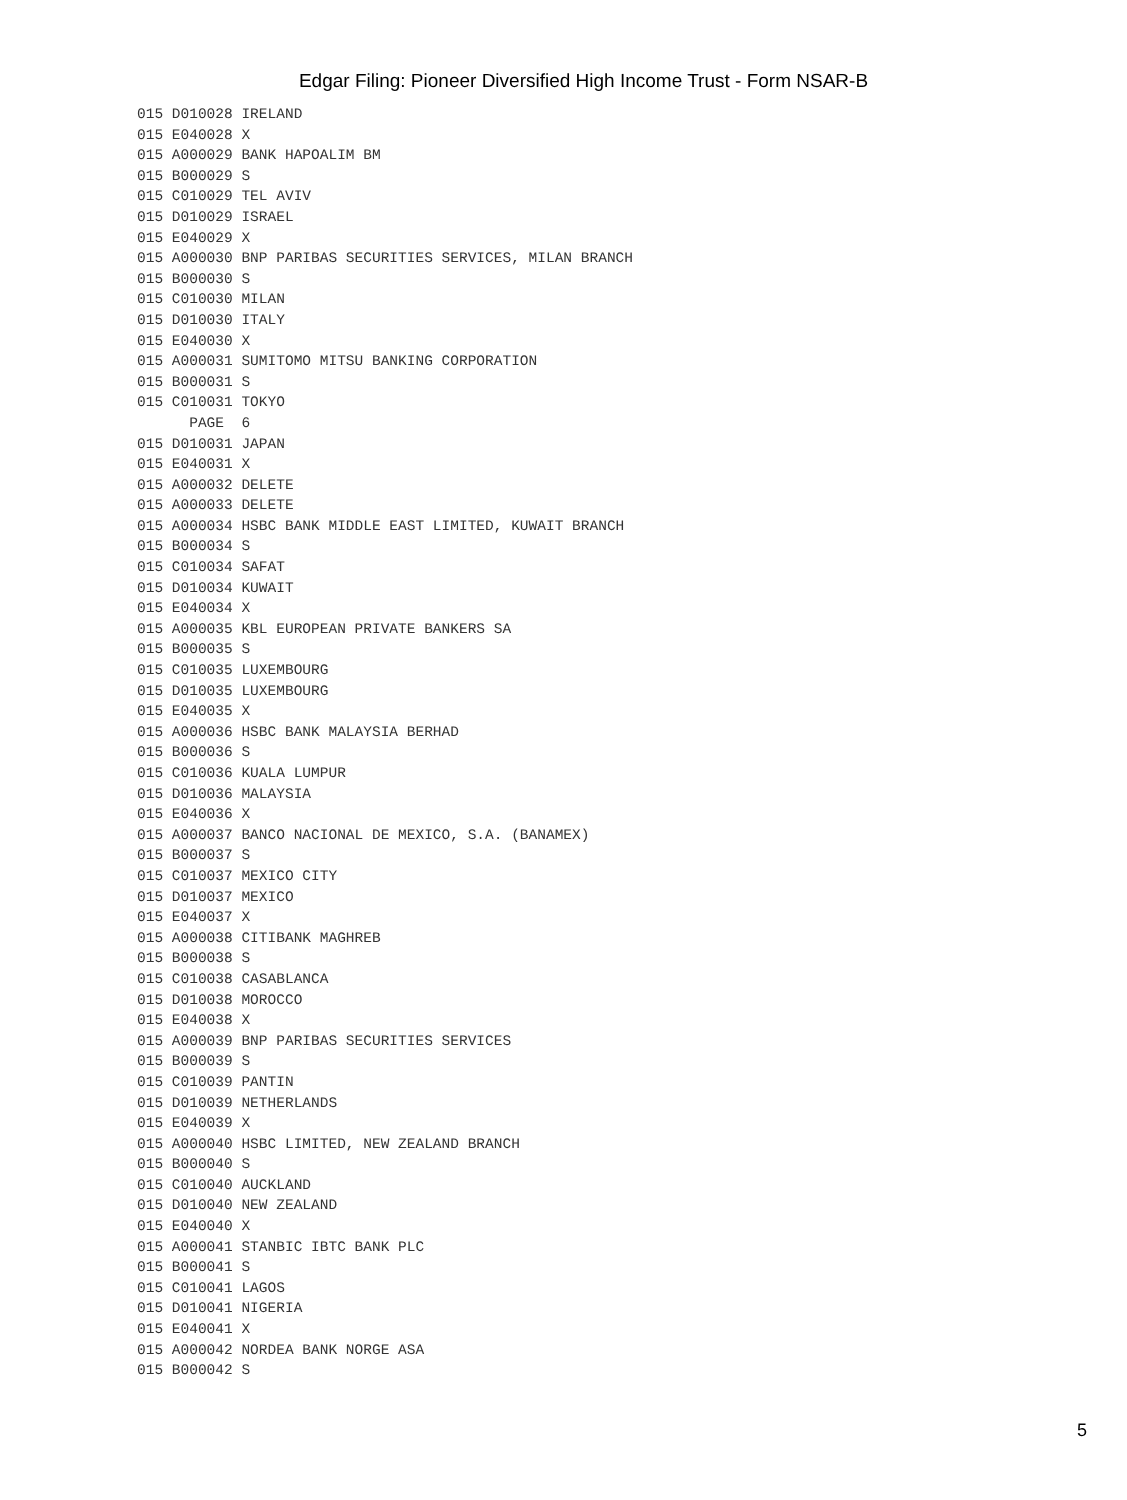Edgar Filing: Pioneer Diversified High Income Trust - Form NSAR-B
015 D010028 IRELAND
015 E040028 X
015 A000029 BANK HAPOALIM BM
015 B000029 S
015 C010029 TEL AVIV
015 D010029 ISRAEL
015 E040029 X
015 A000030 BNP PARIBAS SECURITIES SERVICES, MILAN BRANCH
015 B000030 S
015 C010030 MILAN
015 D010030 ITALY
015 E040030 X
015 A000031 SUMITOMO MITSU BANKING CORPORATION
015 B000031 S
015 C010031 TOKYO
      PAGE  6
015 D010031 JAPAN
015 E040031 X
015 A000032 DELETE
015 A000033 DELETE
015 A000034 HSBC BANK MIDDLE EAST LIMITED, KUWAIT BRANCH
015 B000034 S
015 C010034 SAFAT
015 D010034 KUWAIT
015 E040034 X
015 A000035 KBL EUROPEAN PRIVATE BANKERS SA
015 B000035 S
015 C010035 LUXEMBOURG
015 D010035 LUXEMBOURG
015 E040035 X
015 A000036 HSBC BANK MALAYSIA BERHAD
015 B000036 S
015 C010036 KUALA LUMPUR
015 D010036 MALAYSIA
015 E040036 X
015 A000037 BANCO NACIONAL DE MEXICO, S.A. (BANAMEX)
015 B000037 S
015 C010037 MEXICO CITY
015 D010037 MEXICO
015 E040037 X
015 A000038 CITIBANK MAGHREB
015 B000038 S
015 C010038 CASABLANCA
015 D010038 MOROCCO
015 E040038 X
015 A000039 BNP PARIBAS SECURITIES SERVICES
015 B000039 S
015 C010039 PANTIN
015 D010039 NETHERLANDS
015 E040039 X
015 A000040 HSBC LIMITED, NEW ZEALAND BRANCH
015 B000040 S
015 C010040 AUCKLAND
015 D010040 NEW ZEALAND
015 E040040 X
015 A000041 STANBIC IBTC BANK PLC
015 B000041 S
015 C010041 LAGOS
015 D010041 NIGERIA
015 E040041 X
015 A000042 NORDEA BANK NORGE ASA
015 B000042 S
5